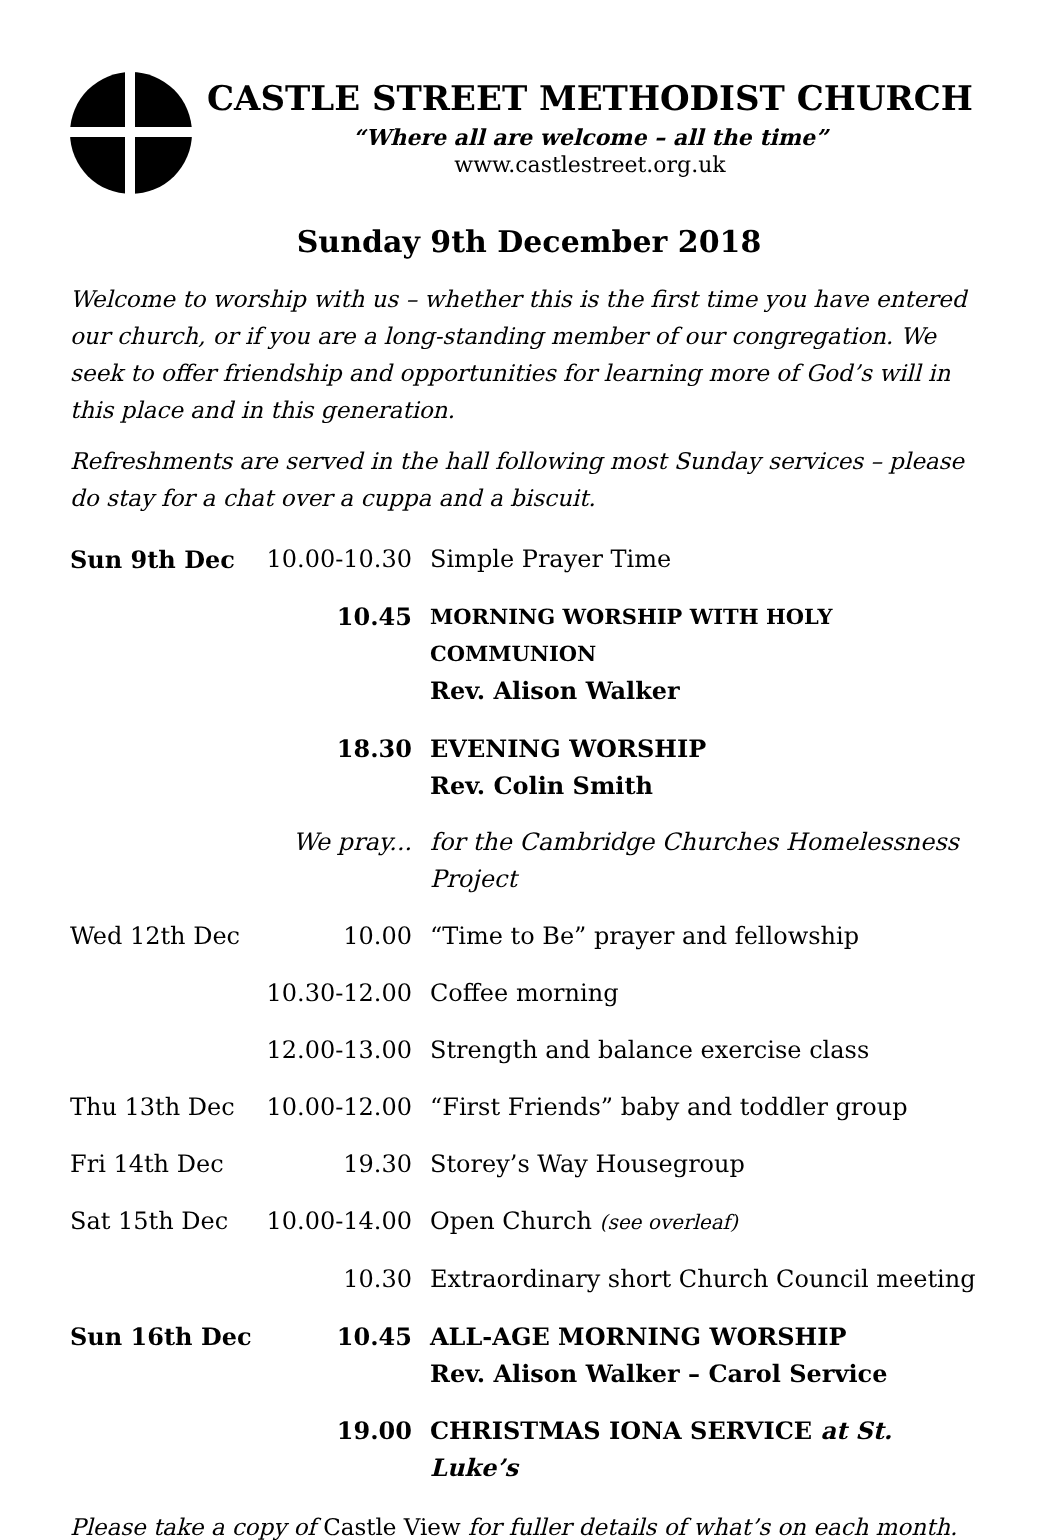CASTLE STREET METHODIST CHURCH
“Where all are welcome – all the time”
www.castlestreet.org.uk
Sunday 9th December 2018
Welcome to worship with us – whether this is the first time you have entered our church, or if you are a long-standing member of our congregation. We seek to offer friendship and opportunities for learning more of God’s will in this place and in this generation.
Refreshments are served in the hall following most Sunday services – please do stay for a chat over a cuppa and a biscuit.
| Sun 9th Dec | 10.00-10.30 | Simple Prayer Time |
| | 10.45 | MORNING WORSHIP WITH HOLY COMMUNION Rev. Alison Walker |
| | 18.30 | EVENING WORSHIP Rev. Colin Smith |
| | We pray... | for the Cambridge Churches Homelessness Project |
| Wed 12th Dec | 10.00 | “Time to Be” prayer and fellowship |
| | 10.30-12.00 | Coffee morning |
| | 12.00-13.00 | Strength and balance exercise class |
| Thu 13th Dec | 10.00-12.00 | “First Friends” baby and toddler group |
| Fri 14th Dec | 19.30 | Storey’s Way Housegroup |
| Sat 15th Dec | 10.00-14.00 | Open Church (see overleaf) |
| | 10.30 | Extraordinary short Church Council meeting |
| Sun 16th Dec | 10.45 | ALL-AGE MORNING WORSHIP Rev. Alison Walker – Carol Service |
| | 19.00 | CHRISTMAS IONA SERVICE at St. Luke’s |
Please take a copy of Castle View for fuller details of what’s on each month.